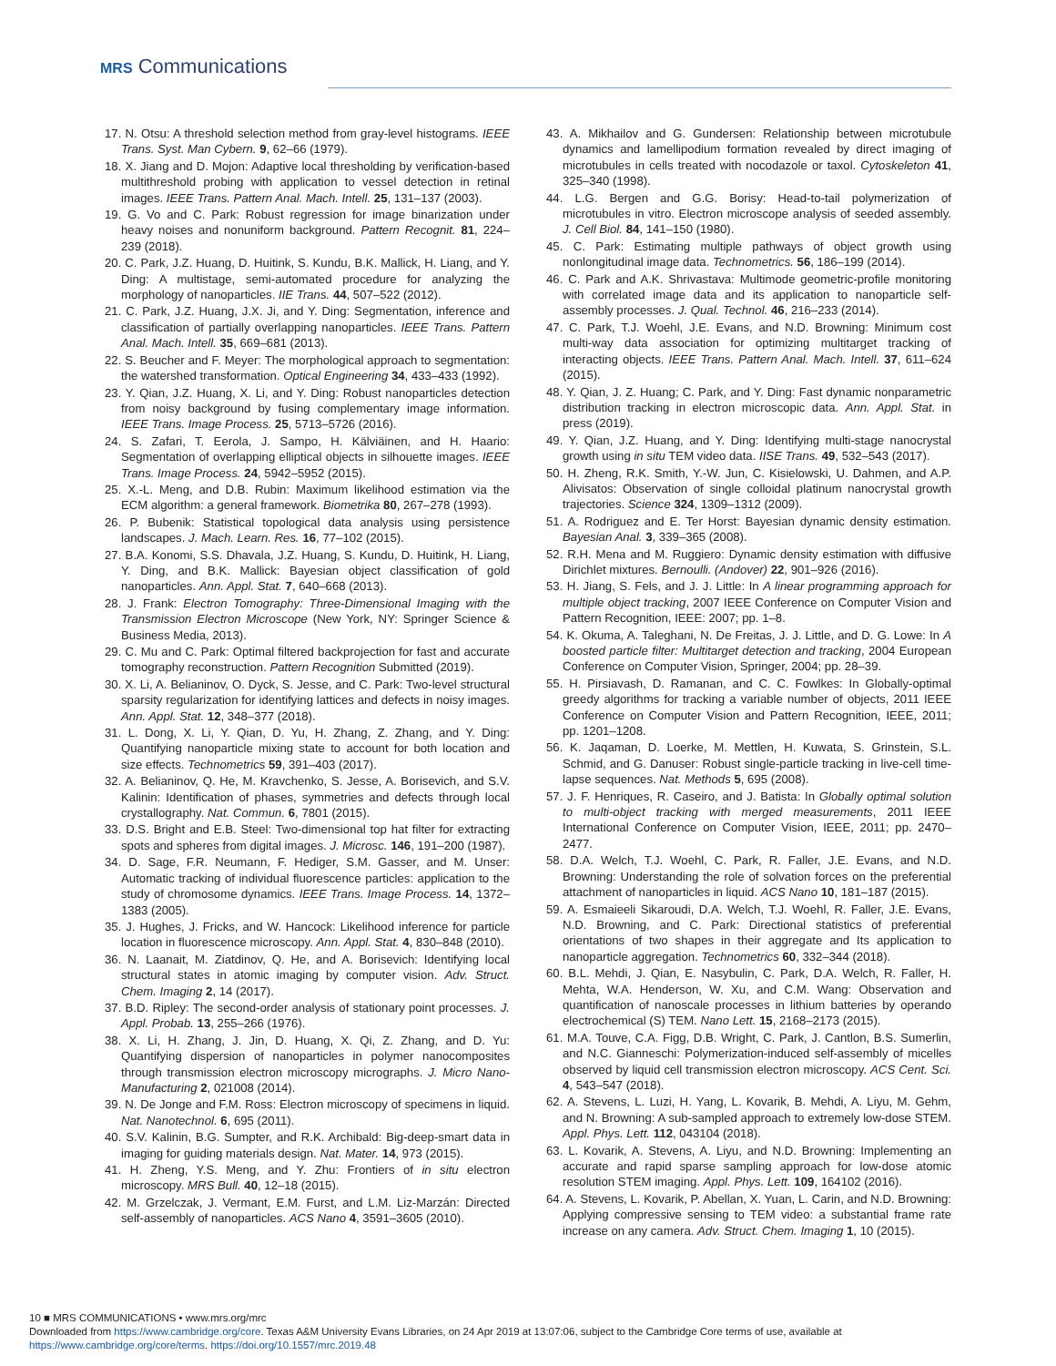MRS Communications
17. N. Otsu: A threshold selection method from gray-level histograms. IEEE Trans. Syst. Man Cybern. 9, 62–66 (1979).
18. X. Jiang and D. Mojon: Adaptive local thresholding by verification-based multithreshold probing with application to vessel detection in retinal images. IEEE Trans. Pattern Anal. Mach. Intell. 25, 131–137 (2003).
19. G. Vo and C. Park: Robust regression for image binarization under heavy noises and nonuniform background. Pattern Recognit. 81, 224–239 (2018).
20. C. Park, J.Z. Huang, D. Huitink, S. Kundu, B.K. Mallick, H. Liang, and Y. Ding: A multistage, semi-automated procedure for analyzing the morphology of nanoparticles. IIE Trans. 44, 507–522 (2012).
21. C. Park, J.Z. Huang, J.X. Ji, and Y. Ding: Segmentation, inference and classification of partially overlapping nanoparticles. IEEE Trans. Pattern Anal. Mach. Intell. 35, 669–681 (2013).
22. S. Beucher and F. Meyer: The morphological approach to segmentation: the watershed transformation. Optical Engineering 34, 433–433 (1992).
23. Y. Qian, J.Z. Huang, X. Li, and Y. Ding: Robust nanoparticles detection from noisy background by fusing complementary image information. IEEE Trans. Image Process. 25, 5713–5726 (2016).
24. S. Zafari, T. Eerola, J. Sampo, H. Kälviäinen, and H. Haario: Segmentation of overlapping elliptical objects in silhouette images. IEEE Trans. Image Process. 24, 5942–5952 (2015).
25. X.-L. Meng, and D.B. Rubin: Maximum likelihood estimation via the ECM algorithm: a general framework. Biometrika 80, 267–278 (1993).
26. P. Bubenik: Statistical topological data analysis using persistence landscapes. J. Mach. Learn. Res. 16, 77–102 (2015).
27. B.A. Konomi, S.S. Dhavala, J.Z. Huang, S. Kundu, D. Huitink, H. Liang, Y. Ding, and B.K. Mallick: Bayesian object classification of gold nanoparticles. Ann. Appl. Stat. 7, 640–668 (2013).
28. J. Frank: Electron Tomography: Three-Dimensional Imaging with the Transmission Electron Microscope (New York, NY: Springer Science & Business Media, 2013).
29. C. Mu and C. Park: Optimal filtered backprojection for fast and accurate tomography reconstruction. Pattern Recognition Submitted (2019).
30. X. Li, A. Belianinov, O. Dyck, S. Jesse, and C. Park: Two-level structural sparsity regularization for identifying lattices and defects in noisy images. Ann. Appl. Stat. 12, 348–377 (2018).
31. L. Dong, X. Li, Y. Qian, D. Yu, H. Zhang, Z. Zhang, and Y. Ding: Quantifying nanoparticle mixing state to account for both location and size effects. Technometrics 59, 391–403 (2017).
32. A. Belianinov, Q. He, M. Kravchenko, S. Jesse, A. Borisevich, and S.V. Kalinin: Identification of phases, symmetries and defects through local crystallography. Nat. Commun. 6, 7801 (2015).
33. D.S. Bright and E.B. Steel: Two-dimensional top hat filter for extracting spots and spheres from digital images. J. Microsc. 146, 191–200 (1987).
34. D. Sage, F.R. Neumann, F. Hediger, S.M. Gasser, and M. Unser: Automatic tracking of individual fluorescence particles: application to the study of chromosome dynamics. IEEE Trans. Image Process. 14, 1372–1383 (2005).
35. J. Hughes, J. Fricks, and W. Hancock: Likelihood inference for particle location in fluorescence microscopy. Ann. Appl. Stat. 4, 830–848 (2010).
36. N. Laanait, M. Ziatdinov, Q. He, and A. Borisevich: Identifying local structural states in atomic imaging by computer vision. Adv. Struct. Chem. Imaging 2, 14 (2017).
37. B.D. Ripley: The second-order analysis of stationary point processes. J. Appl. Probab. 13, 255–266 (1976).
38. X. Li, H. Zhang, J. Jin, D. Huang, X. Qi, Z. Zhang, and D. Yu: Quantifying dispersion of nanoparticles in polymer nanocomposites through transmission electron microscopy micrographs. J. Micro Nano-Manufacturing 2, 021008 (2014).
39. N. De Jonge and F.M. Ross: Electron microscopy of specimens in liquid. Nat. Nanotechnol. 6, 695 (2011).
40. S.V. Kalinin, B.G. Sumpter, and R.K. Archibald: Big-deep-smart data in imaging for guiding materials design. Nat. Mater. 14, 973 (2015).
41. H. Zheng, Y.S. Meng, and Y. Zhu: Frontiers of in situ electron microscopy. MRS Bull. 40, 12–18 (2015).
42. M. Grzelczak, J. Vermant, E.M. Furst, and L.M. Liz-Marzán: Directed self-assembly of nanoparticles. ACS Nano 4, 3591–3605 (2010).
43. A. Mikhailov and G. Gundersen: Relationship between microtubule dynamics and lamellipodium formation revealed by direct imaging of microtubules in cells treated with nocodazole or taxol. Cytoskeleton 41, 325–340 (1998).
44. L.G. Bergen and G.G. Borisy: Head-to-tail polymerization of microtubules in vitro. Electron microscope analysis of seeded assembly. J. Cell Biol. 84, 141–150 (1980).
45. C. Park: Estimating multiple pathways of object growth using nonlongitudinal image data. Technometrics. 56, 186–199 (2014).
46. C. Park and A.K. Shrivastava: Multimode geometric-profile monitoring with correlated image data and its application to nanoparticle self-assembly processes. J. Qual. Technol. 46, 216–233 (2014).
47. C. Park, T.J. Woehl, J.E. Evans, and N.D. Browning: Minimum cost multi-way data association for optimizing multitarget tracking of interacting objects. IEEE Trans. Pattern Anal. Mach. Intell. 37, 611–624 (2015).
48. Y. Qian, J. Z. Huang; C. Park, and Y. Ding: Fast dynamic nonparametric distribution tracking in electron microscopic data. Ann. Appl. Stat. in press (2019).
49. Y. Qian, J.Z. Huang, and Y. Ding: Identifying multi-stage nanocrystal growth using in situ TEM video data. IISE Trans. 49, 532–543 (2017).
50. H. Zheng, R.K. Smith, Y.-W. Jun, C. Kisielowski, U. Dahmen, and A.P. Alivisatos: Observation of single colloidal platinum nanocrystal growth trajectories. Science 324, 1309–1312 (2009).
51. A. Rodriguez and E. Ter Horst: Bayesian dynamic density estimation. Bayesian Anal. 3, 339–365 (2008).
52. R.H. Mena and M. Ruggiero: Dynamic density estimation with diffusive Dirichlet mixtures. Bernoulli. (Andover) 22, 901–926 (2016).
53. H. Jiang, S. Fels, and J. J. Little: In A linear programming approach for multiple object tracking, 2007 IEEE Conference on Computer Vision and Pattern Recognition, IEEE: 2007; pp. 1–8.
54. K. Okuma, A. Taleghani, N. De Freitas, J. J. Little, and D. G. Lowe: In A boosted particle filter: Multitarget detection and tracking, 2004 European Conference on Computer Vision, Springer, 2004; pp. 28–39.
55. H. Pirsiavash, D. Ramanan, and C. C. Fowlkes: In Globally-optimal greedy algorithms for tracking a variable number of objects, 2011 IEEE Conference on Computer Vision and Pattern Recognition, IEEE, 2011; pp. 1201–1208.
56. K. Jaqaman, D. Loerke, M. Mettlen, H. Kuwata, S. Grinstein, S.L. Schmid, and G. Danuser: Robust single-particle tracking in live-cell time-lapse sequences. Nat. Methods 5, 695 (2008).
57. J. F. Henriques, R. Caseiro, and J. Batista: In Globally optimal solution to multi-object tracking with merged measurements, 2011 IEEE International Conference on Computer Vision, IEEE, 2011; pp. 2470–2477.
58. D.A. Welch, T.J. Woehl, C. Park, R. Faller, J.E. Evans, and N.D. Browning: Understanding the role of solvation forces on the preferential attachment of nanoparticles in liquid. ACS Nano 10, 181–187 (2015).
59. A. Esmaieeli Sikaroudi, D.A. Welch, T.J. Woehl, R. Faller, J.E. Evans, N.D. Browning, and C. Park: Directional statistics of preferential orientations of two shapes in their aggregate and Its application to nanoparticle aggregation. Technometrics 60, 332–344 (2018).
60. B.L. Mehdi, J. Qian, E. Nasybulin, C. Park, D.A. Welch, R. Faller, H. Mehta, W.A. Henderson, W. Xu, and C.M. Wang: Observation and quantification of nanoscale processes in lithium batteries by operando electrochemical (S) TEM. Nano Lett. 15, 2168–2173 (2015).
61. M.A. Touve, C.A. Figg, D.B. Wright, C. Park, J. Cantlon, B.S. Sumerlin, and N.C. Gianneschi: Polymerization-induced self-assembly of micelles observed by liquid cell transmission electron microscopy. ACS Cent. Sci. 4, 543–547 (2018).
62. A. Stevens, L. Luzi, H. Yang, L. Kovarik, B. Mehdi, A. Liyu, M. Gehm, and N. Browning: A sub-sampled approach to extremely low-dose STEM. Appl. Phys. Lett. 112, 043104 (2018).
63. L. Kovarik, A. Stevens, A. Liyu, and N.D. Browning: Implementing an accurate and rapid sparse sampling approach for low-dose atomic resolution STEM imaging. Appl. Phys. Lett. 109, 164102 (2016).
64. A. Stevens, L. Kovarik, P. Abellan, X. Yuan, L. Carin, and N.D. Browning: Applying compressive sensing to TEM video: a substantial frame rate increase on any camera. Adv. Struct. Chem. Imaging 1, 10 (2015).
10 ■ MRS COMMUNICATIONS • www.mrs.org/mrc
Downloaded from https://www.cambridge.org/core. Texas A&M University Evans Libraries, on 24 Apr 2019 at 13:07:06, subject to the Cambridge Core terms of use, available at
https://www.cambridge.org/core/terms. https://doi.org/10.1557/mrc.2019.48